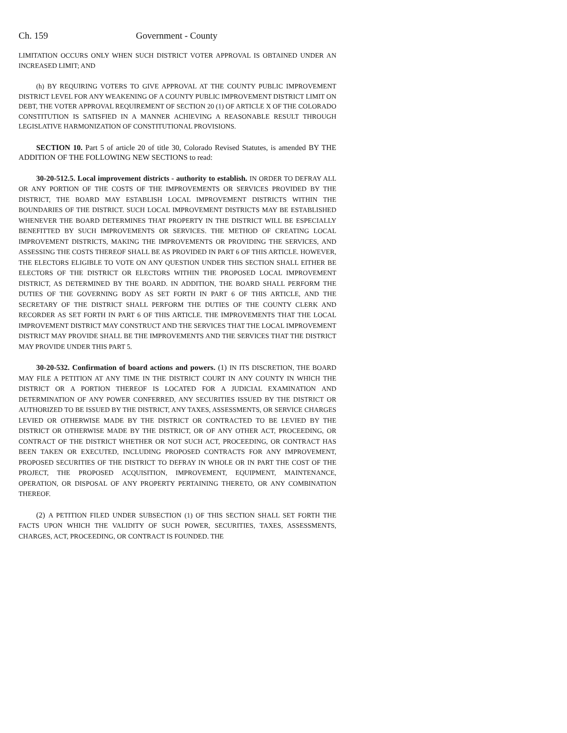Ch. 159 Government - County
LIMITATION OCCURS ONLY WHEN SUCH DISTRICT VOTER APPROVAL IS OBTAINED UNDER AN INCREASED LIMIT; AND
(h) BY REQUIRING VOTERS TO GIVE APPROVAL AT THE COUNTY PUBLIC IMPROVEMENT DISTRICT LEVEL FOR ANY WEAKENING OF A COUNTY PUBLIC IMPROVEMENT DISTRICT LIMIT ON DEBT, THE VOTER APPROVAL REQUIREMENT OF SECTION 20 (1) OF ARTICLE X OF THE COLORADO CONSTITUTION IS SATISFIED IN A MANNER ACHIEVING A REASONABLE RESULT THROUGH LEGISLATIVE HARMONIZATION OF CONSTITUTIONAL PROVISIONS.
SECTION 10. Part 5 of article 20 of title 30, Colorado Revised Statutes, is amended BY THE ADDITION OF THE FOLLOWING NEW SECTIONS to read:
30-20-512.5. Local improvement districts - authority to establish. IN ORDER TO DEFRAY ALL OR ANY PORTION OF THE COSTS OF THE IMPROVEMENTS OR SERVICES PROVIDED BY THE DISTRICT, THE BOARD MAY ESTABLISH LOCAL IMPROVEMENT DISTRICTS WITHIN THE BOUNDARIES OF THE DISTRICT. SUCH LOCAL IMPROVEMENT DISTRICTS MAY BE ESTABLISHED WHENEVER THE BOARD DETERMINES THAT PROPERTY IN THE DISTRICT WILL BE ESPECIALLY BENEFITTED BY SUCH IMPROVEMENTS OR SERVICES. THE METHOD OF CREATING LOCAL IMPROVEMENT DISTRICTS, MAKING THE IMPROVEMENTS OR PROVIDING THE SERVICES, AND ASSESSING THE COSTS THEREOF SHALL BE AS PROVIDED IN PART 6 OF THIS ARTICLE. HOWEVER, THE ELECTORS ELIGIBLE TO VOTE ON ANY QUESTION UNDER THIS SECTION SHALL EITHER BE ELECTORS OF THE DISTRICT OR ELECTORS WITHIN THE PROPOSED LOCAL IMPROVEMENT DISTRICT, AS DETERMINED BY THE BOARD. IN ADDITION, THE BOARD SHALL PERFORM THE DUTIES OF THE GOVERNING BODY AS SET FORTH IN PART 6 OF THIS ARTICLE, AND THE SECRETARY OF THE DISTRICT SHALL PERFORM THE DUTIES OF THE COUNTY CLERK AND RECORDER AS SET FORTH IN PART 6 OF THIS ARTICLE. THE IMPROVEMENTS THAT THE LOCAL IMPROVEMENT DISTRICT MAY CONSTRUCT AND THE SERVICES THAT THE LOCAL IMPROVEMENT DISTRICT MAY PROVIDE SHALL BE THE IMPROVEMENTS AND THE SERVICES THAT THE DISTRICT MAY PROVIDE UNDER THIS PART 5.
30-20-532. Confirmation of board actions and powers. (1) IN ITS DISCRETION, THE BOARD MAY FILE A PETITION AT ANY TIME IN THE DISTRICT COURT IN ANY COUNTY IN WHICH THE DISTRICT OR A PORTION THEREOF IS LOCATED FOR A JUDICIAL EXAMINATION AND DETERMINATION OF ANY POWER CONFERRED, ANY SECURITIES ISSUED BY THE DISTRICT OR AUTHORIZED TO BE ISSUED BY THE DISTRICT, ANY TAXES, ASSESSMENTS, OR SERVICE CHARGES LEVIED OR OTHERWISE MADE BY THE DISTRICT OR CONTRACTED TO BE LEVIED BY THE DISTRICT OR OTHERWISE MADE BY THE DISTRICT, OR OF ANY OTHER ACT, PROCEEDING, OR CONTRACT OF THE DISTRICT WHETHER OR NOT SUCH ACT, PROCEEDING, OR CONTRACT HAS BEEN TAKEN OR EXECUTED, INCLUDING PROPOSED CONTRACTS FOR ANY IMPROVEMENT, PROPOSED SECURITIES OF THE DISTRICT TO DEFRAY IN WHOLE OR IN PART THE COST OF THE PROJECT, THE PROPOSED ACQUISITION, IMPROVEMENT, EQUIPMENT, MAINTENANCE, OPERATION, OR DISPOSAL OF ANY PROPERTY PERTAINING THERETO, OR ANY COMBINATION THEREOF.
(2) A PETITION FILED UNDER SUBSECTION (1) OF THIS SECTION SHALL SET FORTH THE FACTS UPON WHICH THE VALIDITY OF SUCH POWER, SECURITIES, TAXES, ASSESSMENTS, CHARGES, ACT, PROCEEDING, OR CONTRACT IS FOUNDED. THE